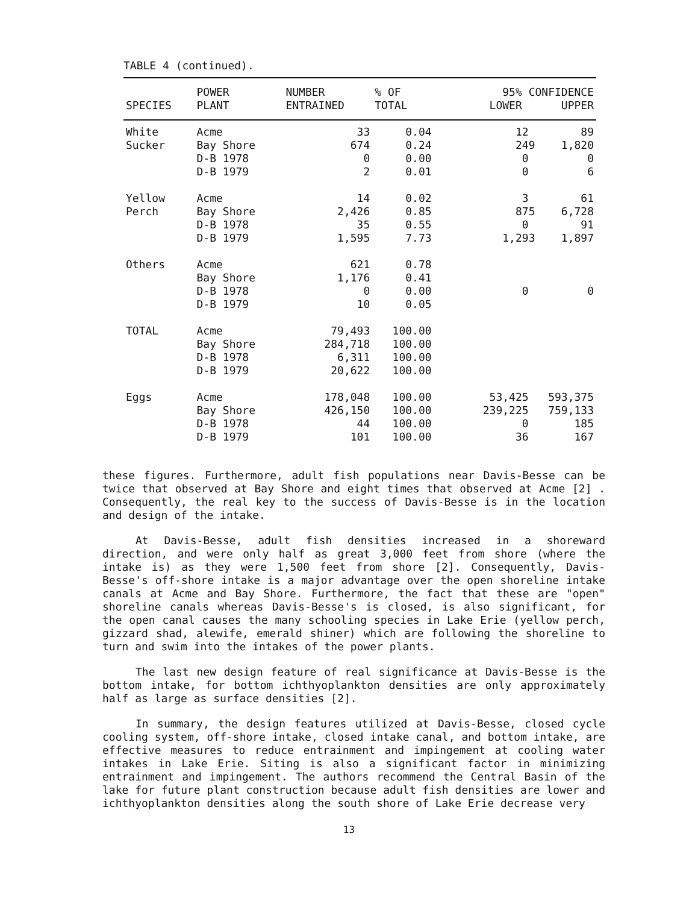TABLE 4 (continued).
| SPECIES | POWER PLANT | NUMBER ENTRAINED | % OF TOTAL | 95% CONFIDENCE LOWER UPPER |
| --- | --- | --- | --- | --- |
| White Sucker | Acme Bay Shore D-B 1978 D-B 1979 | 33 674 0 2 | 0.04 0.24 0.00 0.01 | 12 89 249 1,820 0 0 0 6 |
| Yellow Perch | Acme Bay Shore D-B 1978 D-B 1979 | 14 2,426 35 1,595 | 0.02 0.85 0.55 7.73 | 3 61 875 6,728 0 91 1,293 1,897 |
| Others | Acme Bay Shore D-B 1978 D-B 1979 | 621 1,176 0 10 | 0.78 0.41 0.00 0.05 | 0 0 |
| TOTAL | Acme Bay Shore D-B 1978 D-B 1979 | 79,493 284,718 6,311 20,622 | 100.00 100.00 100.00 100.00 | |
| Eggs | Acme Bay Shore D-B 1978 D-B 1979 | 178,048 426,150 44 101 | 100.00 100.00 100.00 100.00 | 53,425 593,375 239,225 759,133 0 185 36 167 |
these figures. Furthermore, adult fish populations near Davis-Besse can be twice that observed at Bay Shore and eight times that observed at Acme [2] . Consequently, the real key to the success of Davis-Besse is in the location and design of the intake.
At Davis-Besse, adult fish densities increased in a shoreward direction, and were only half as great 3,000 feet from shore (where the intake is) as they were 1,500 feet from shore [2]. Consequently, Davis-Besse's off-shore intake is a major advantage over the open shoreline intake canals at Acme and Bay Shore. Furthermore, the fact that these are "open" shoreline canals whereas Davis-Besse's is closed, is also significant, for the open canal causes the many schooling species in Lake Erie (yellow perch, gizzard shad, alewife, emerald shiner) which are following the shoreline to turn and swim into the intakes of the power plants.
The last new design feature of real significance at Davis-Besse is the bottom intake, for bottom ichthyoplankton densities are only approximately half as large as surface densities [2].
In summary, the design features utilized at Davis-Besse, closed cycle cooling system, off-shore intake, closed intake canal, and bottom intake, are effective measures to reduce entrainment and impingement at cooling water intakes in Lake Erie. Siting is also a significant factor in minimizing entrainment and impingement. The authors recommend the Central Basin of the lake for future plant construction because adult fish densities are lower and ichthyoplankton densities along the south shore of Lake Erie decrease very
13